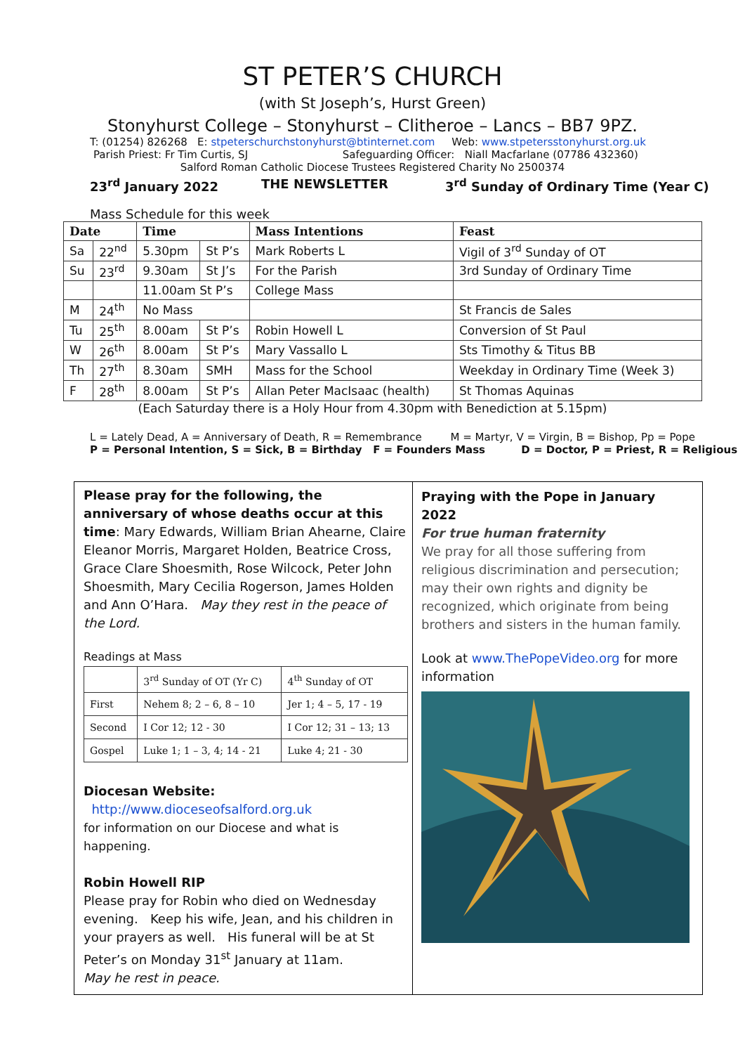ST PETER’S CHURCH
(with St Joseph’s, Hurst Green)
Stonyhurst College – Stonyhurst – Clitheroe – Lancs – BB7 9PZ.
T: (01254) 826268 E: stpeterschurchstonyhurst@btinternet.com Web: www.stpetersstonyhurst.org.uk
Parish Priest: Fr Tim Curtis, SJ Safeguarding Officer: Niall Macfarlane (07786 432360)
Salford Roman Catholic Diocese Trustees Registered Charity No 2500374
23<sup>rd</sup> January 2022 THE NEWSLETTER 3<sup>rd</sup> Sunday of Ordinary Time (Year C)
Mass Schedule for this week
| Date | | Time | | Mass Intentions | Feast |
| --- | --- | --- | --- | --- | --- |
| Sa | 22<sup>nd</sup> | 5.30pm | St P’s | Mark Roberts L | Vigil of 3<sup>rd</sup> Sunday of OT |
| Su | 23<sup>rd</sup> | 9.30am | St J’s | For the Parish | 3rd Sunday of Ordinary Time |
| | | 11.00am St P’s | | College Mass | |
| M | 24<sup>th</sup> | No Mass | | | St Francis de Sales |
| Tu | 25<sup>th</sup> | 8.00am | St P’s | Robin Howell L | Conversion of St Paul |
| W | 26<sup>th</sup> | 8.00am | St P’s | Mary Vassallo L | Sts Timothy & Titus BB |
| Th | 27<sup>th</sup> | 8.30am | SMH | Mass for the School | Weekday in Ordinary Time (Week 3) |
| F | 28<sup>th</sup> | 8.00am | St P’s | Allan Peter MacIsaac (health) | St Thomas Aquinas |
(Each Saturday there is a Holy Hour from 4.30pm with Benediction at 5.15pm)
L = Lately Dead, A = Anniversary of Death, R = Remembrance M = Martyr, V = Virgin, B = Bishop, Pp = Pope
P = Personal Intention, S = Sick, B = Birthday F = Founders Mass D = Doctor, P = Priest, R = Religious
Please pray for the following, the anniversary of whose deaths occur at this time: Mary Edwards, William Brian Ahearne, Claire Eleanor Morris, Margaret Holden, Beatrice Cross, Grace Clare Shoesmith, Rose Wilcock, Peter John Shoesmith, Mary Cecilia Rogerson, James Holden and Ann O’Hara. May they rest in the peace of the Lord.
Readings at Mass
| | 3<sup>rd</sup> Sunday of OT (Yr C) | 4<sup>th</sup> Sunday of OT |
| First | Nehem 8; 2 – 6, 8 – 10 | Jer 1; 4 – 5, 17 - 19 |
| Second | I Cor 12; 12 - 30 | I Cor 12; 31 – 13; 13 |
| Gospel | Luke 1; 1 – 3, 4; 14 - 21 | Luke 4; 21 - 30 |
Diocesan Website:
http://www.dioceseofsalford.org.uk
for information on our Diocese and what is happening.
Robin Howell RIP
Please pray for Robin who died on Wednesday evening. Keep his wife, Jean, and his children in your prayers as well. His funeral will be at St Peter’s on Monday 31<sup>st</sup> January at 11am.
May he rest in peace.
Praying with the Pope in January 2022
For true human fraternity
We pray for all those suffering from religious discrimination and persecution; may their own rights and dignity be recognized, which originate from being brothers and sisters in the human family.
Look at www.ThePopeVideo.org for more information